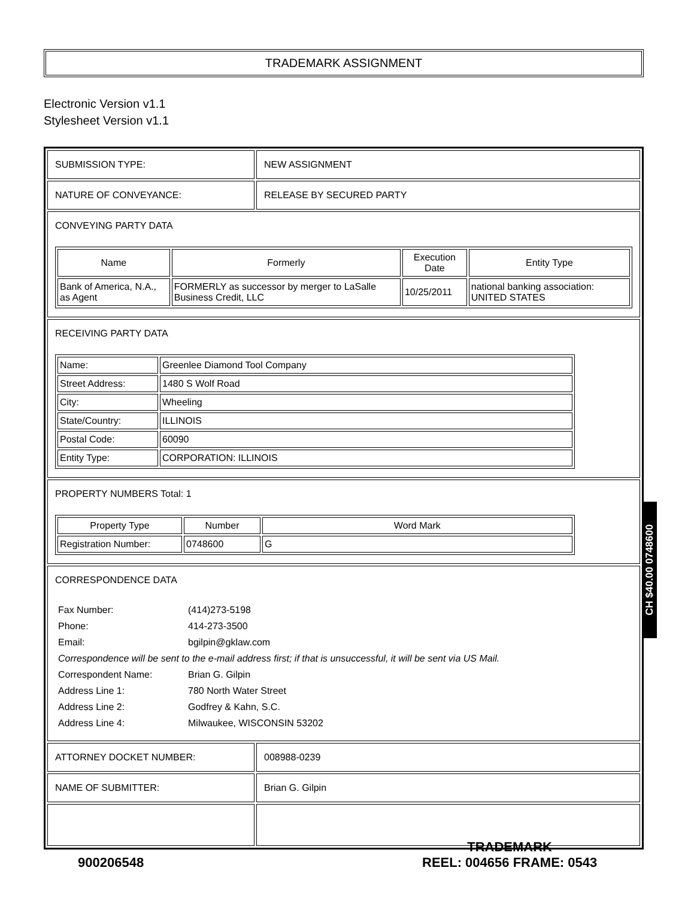TRADEMARK ASSIGNMENT
Electronic Version v1.1
Stylesheet Version v1.1
| SUBMISSION TYPE: | NEW ASSIGNMENT |
| NATURE OF CONVEYANCE: | RELEASE BY SECURED PARTY |
| CONVEYING PARTY DATA / Name / Formerly / Execution Date / Entity Type / / --- / --- / --- / --- / / Bank of America, N.A., as Agent / FORMERLY as successor by merger to LaSalle Business Credit, LLC / 10/25/2011 / national banking association: UNITED STATES / | |
| RECEIVING PARTY DATA / Name: / Greenlee Diamond Tool Company / / Street Address: / 1480 S Wolf Road / / City: / Wheeling / / State/Country: / ILLINOIS / / Postal Code: / 60090 / / Entity Type: / CORPORATION: ILLINOIS / | |
| PROPERTY NUMBERS Total: 1 / Property Type / Number / Word Mark / / --- / --- / --- / / Registration Number: / 0748600 / G / | |
| CORRESPONDENCE DATA / Fax Number: / (414)273-5198 / / Phone: / 414-273-3500 / / Email: / bgilpin@gklaw.com / / Correspondence will be sent to the e-mail address first; if that is unsuccessful, it will be sent via US Mail. / / / Correspondent Name: / Brian G. Gilpin / / Address Line 1: / 780 North Water Street / / Address Line 2: / Godfrey & Kahn, S.C. / / Address Line 4: / Milwaukee, WISCONSIN 53202 / | |
| ATTORNEY DOCKET NUMBER: | 008988-0239 |
| NAME OF SUBMITTER: | Brian G. Gilpin |
CH $40.00 0748600
900206548
TRADEMARK
REEL: 004656 FRAME: 0543